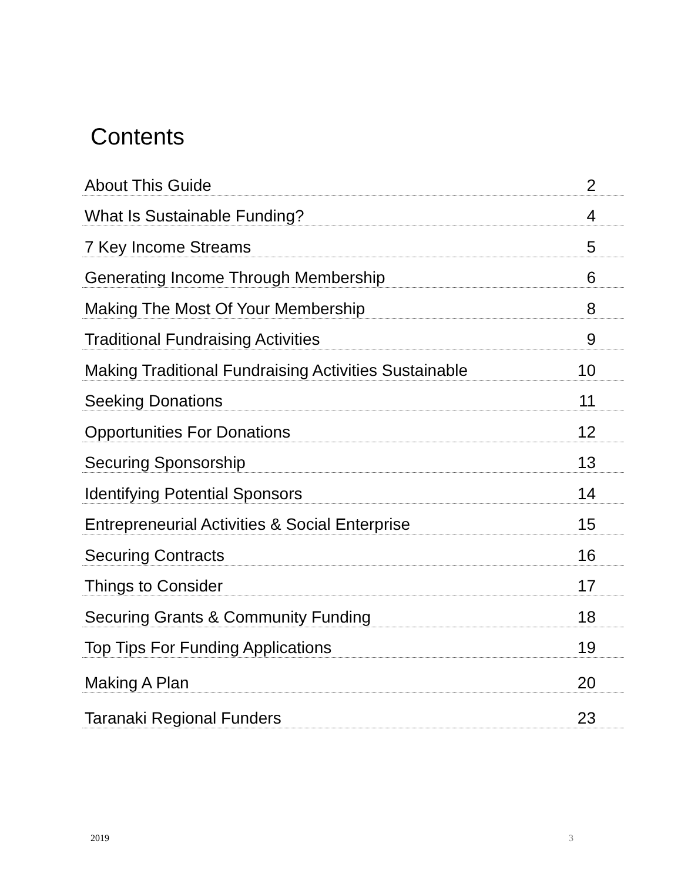Contents
About This Guide 2
What Is Sustainable Funding? 4
7 Key Income Streams 5
Generating Income Through Membership 6
Making The Most Of Your Membership 8
Traditional Fundraising Activities 9
Making Traditional Fundraising Activities Sustainable 10
Seeking Donations 11
Opportunities For Donations 12
Securing Sponsorship 13
Identifying Potential Sponsors 14
Entrepreneurial Activities & Social Enterprise 15
Securing Contracts 16
Things to Consider 17
Securing Grants & Community Funding 18
Top Tips For Funding Applications 19
Making A Plan 20
Taranaki Regional Funders 23
2019 3